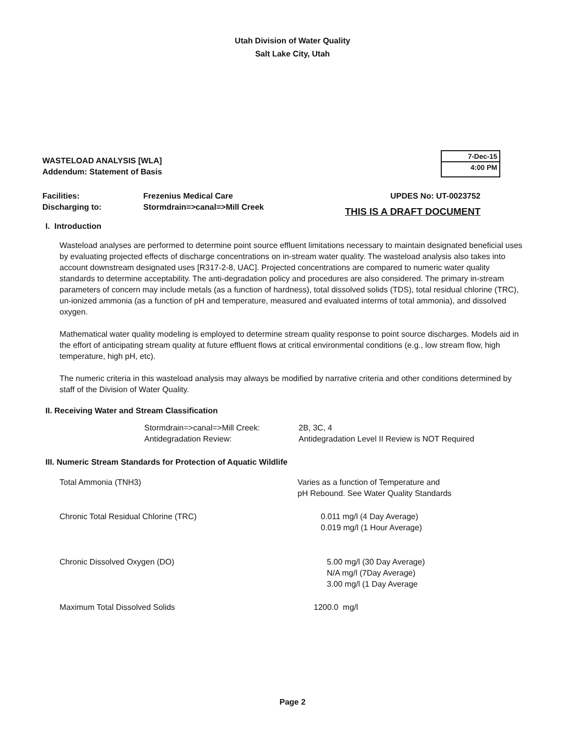Utah Division of Water Quality
Salt Lake City, Utah
WASTELOAD ANALYSIS [WLA]
Addendum: Statement of Basis
7-Dec-15
4:00 PM
Facilities:
Discharging to:
Frezenius Medical Care
Stormdrain=>canal=>Mill Creek
UPDES No: UT-0023752
THIS IS A DRAFT DOCUMENT
I. Introduction
Wasteload analyses are performed to determine point source effluent limitations necessary to maintain designated beneficial uses by evaluating projected effects of discharge concentrations on in-stream water quality. The wasteload analysis also takes into account downstream designated uses [R317-2-8, UAC]. Projected concentrations are compared to numeric water quality standards to determine acceptability. The anti-degradation policy and procedures are also considered. The primary in-stream parameters of concern may include metals (as a function of hardness), total dissolved solids (TDS), total residual chlorine (TRC), un-ionized ammonia (as a function of pH and temperature, measured and evaluated interms of total ammonia), and dissolved oxygen.
Mathematical water quality modeling is employed to determine stream quality response to point source discharges. Models aid in the effort of anticipating stream quality at future effluent flows at critical environmental conditions (e.g., low stream flow, high temperature, high pH, etc).
The numeric criteria in this wasteload analysis may always be modified by narrative criteria and other conditions determined by staff of the Division of Water Quality.
II. Receiving Water and Stream Classification
| Stormdrain=>canal=>Mill Creek: | 2B, 3C, 4 |
| Antidegradation Review: | Antidegradation Level II Review is NOT Required |
III. Numeric Stream Standards for Protection of Aquatic Wildlife
| Total Ammonia (TNH3) | Varies as a function of Temperature and pH Rebound. See Water Quality Standards |
| Chronic Total Residual Chlorine (TRC) | 0.011 mg/l (4 Day Average) 0.019 mg/l (1 Hour Average) |
| Chronic Dissolved Oxygen (DO) | 5.00 mg/l (30 Day Average) N/A mg/l (7Day Average) 3.00 mg/l (1 Day Average |
| Maximum Total Dissolved Solids | 1200.0 mg/l |
Page 2